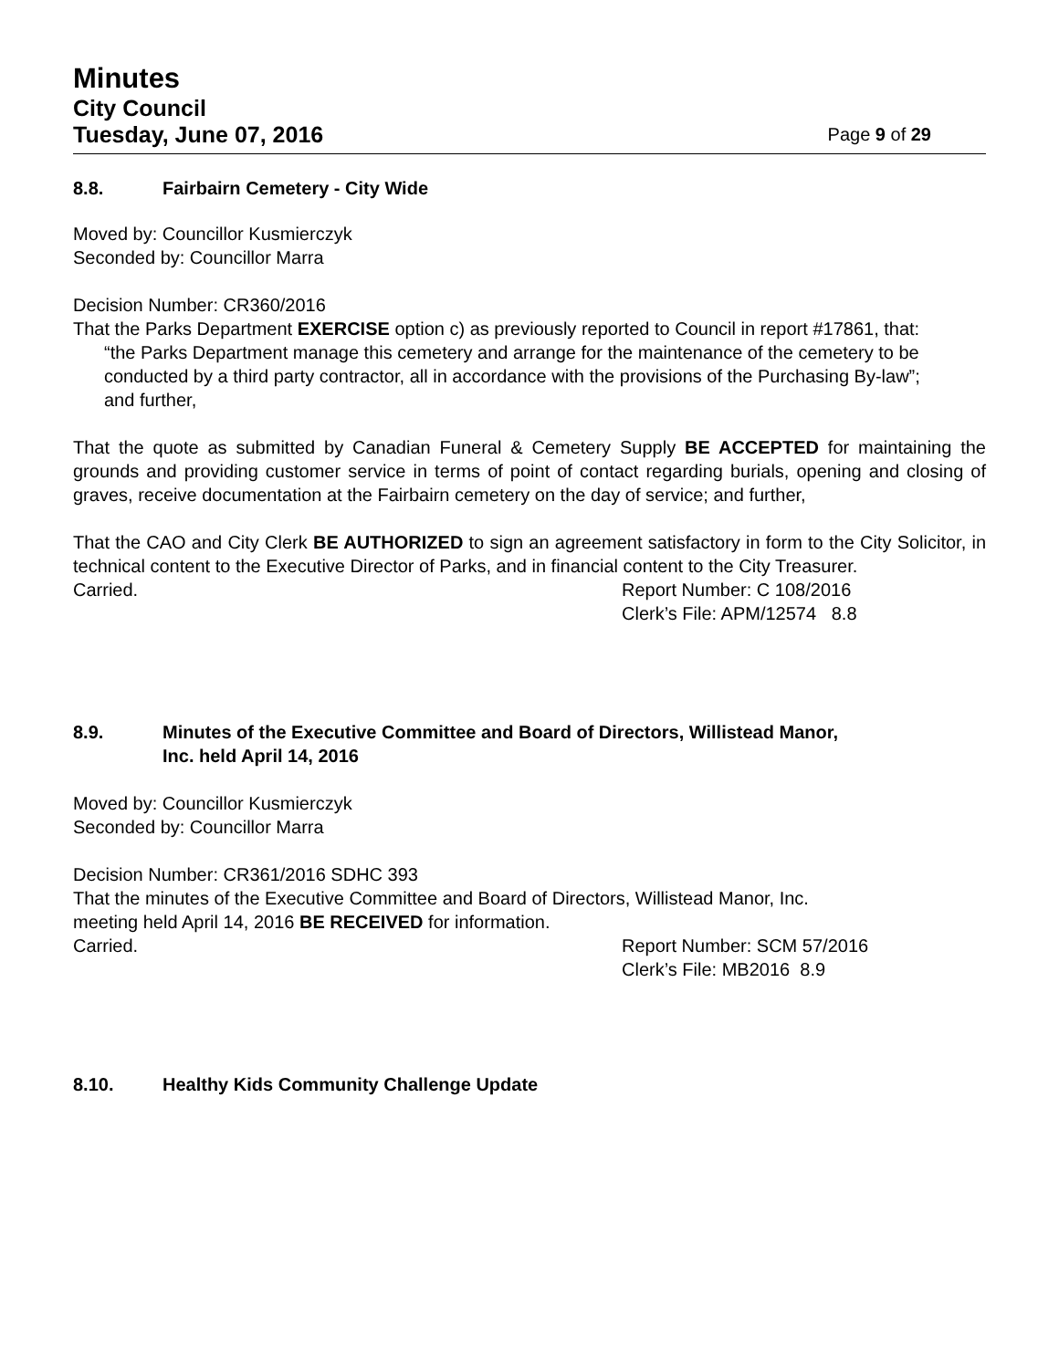Minutes
City Council
Tuesday, June 07, 2016 Page 9 of 29
8.8. Fairbairn Cemetery - City Wide
Moved by: Councillor Kusmierczyk
Seconded by: Councillor Marra
Decision Number: CR360/2016
That the Parks Department EXERCISE option c) as previously reported to Council in report #17861, that:
“the Parks Department manage this cemetery and arrange for the maintenance of the cemetery to be conducted by a third party contractor, all in accordance with the provisions of the Purchasing By-law”;
and further,
That the quote as submitted by Canadian Funeral & Cemetery Supply BE ACCEPTED for maintaining the grounds and providing customer service in terms of point of contact regarding burials, opening and closing of graves, receive documentation at the Fairbairn cemetery on the day of service; and further,
That the CAO and City Clerk BE AUTHORIZED to sign an agreement satisfactory in form to the City Solicitor, in technical content to the Executive Director of Parks, and in financial content to the City Treasurer.
Carried. Report Number: C 108/2016
Clerk’s File: APM/12574 8.8
8.9. Minutes of the Executive Committee and Board of Directors, Willistead Manor,
Inc. held April 14, 2016
Moved by: Councillor Kusmierczyk
Seconded by: Councillor Marra
Decision Number: CR361/2016 SDHC 393
That the minutes of the Executive Committee and Board of Directors, Willistead Manor, Inc.
meeting held April 14, 2016 BE RECEIVED for information.
Carried. Report Number: SCM 57/2016
Clerk’s File: MB2016 8.9
8.10. Healthy Kids Community Challenge Update